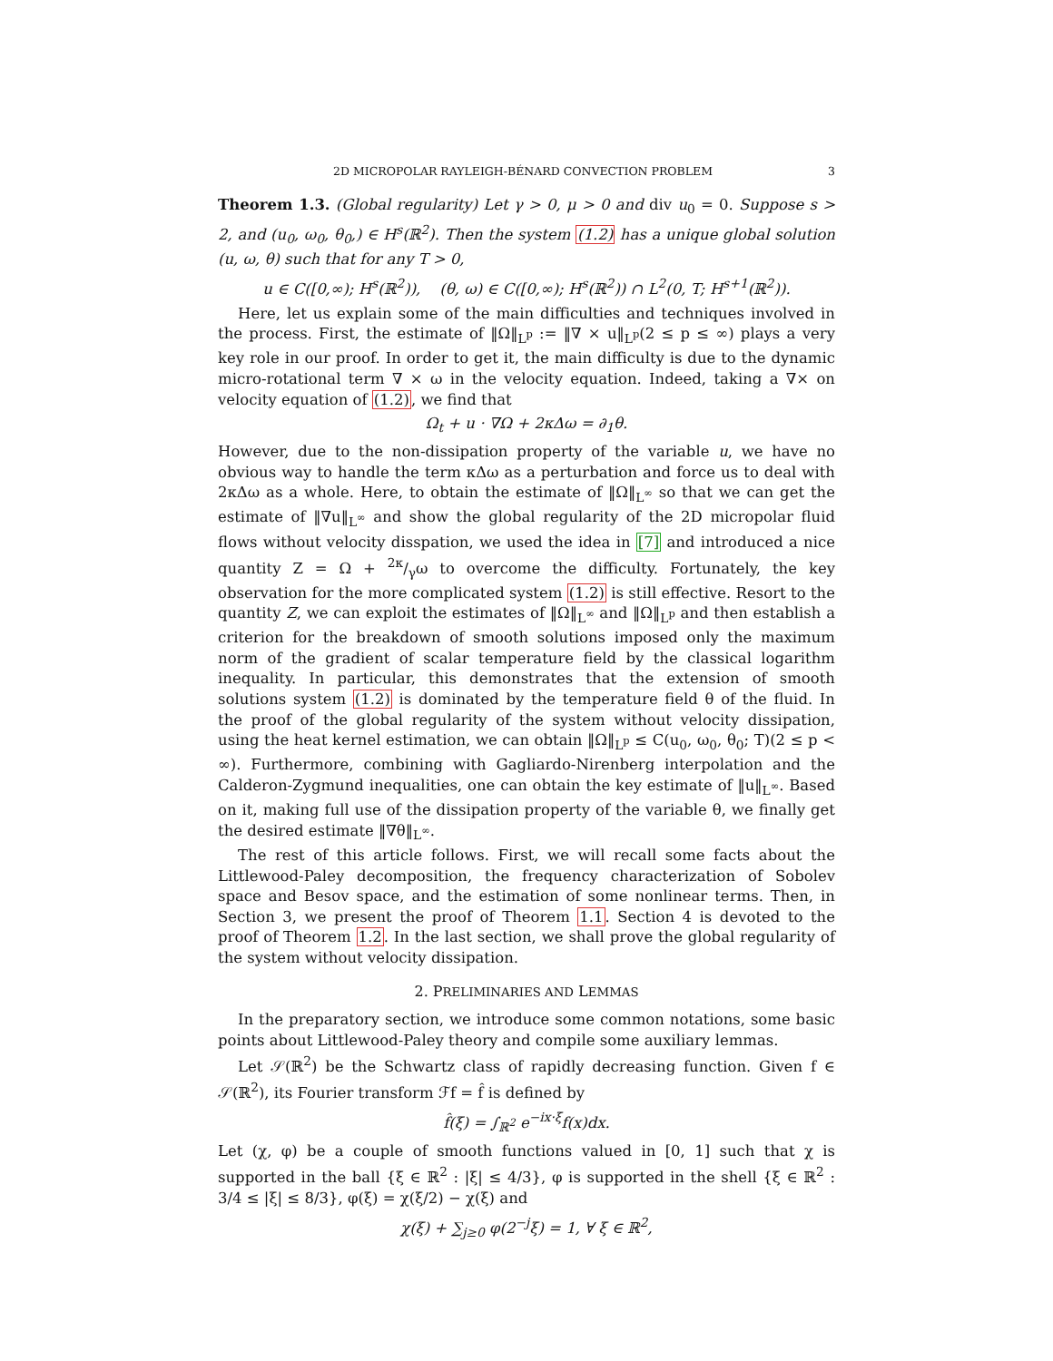2D MICROPOLAR RAYLEIGH-BÉNARD CONVECTION PROBLEM 3
Theorem 1.3. (Global regularity) Let γ > 0, μ > 0 and div u<sub>0</sub> = 0. Suppose s > 2, and (u<sub>0</sub>, ω<sub>0</sub>, θ<sub>0</sub>,) ∈ H<sup>s</sup>(ℝ<sup>2</sup>). Then the system (1.2) has a unique global solution (u, ω, θ) such that for any T > 0,
u ∈ C([0,∞); H<sup>s</sup>(ℝ<sup>2</sup>)), (θ, ω) ∈ C([0,∞); H<sup>s</sup>(ℝ<sup>2</sup>)) ∩ L<sup>2</sup>(0, T; H<sup>s+1</sup>(ℝ<sup>2</sup>)).
Here, let us explain some of the main difficulties and techniques involved in the process. First, the estimate of ‖Ω‖<sub>L<sup>p</sup></sub> := ‖∇ × u‖<sub>L<sup>p</sup></sub>(2 ≤ p ≤ ∞) plays a very key role in our proof. In order to get it, the main difficulty is due to the dynamic micro-rotational term ∇ × ω in the velocity equation. Indeed, taking a ∇× on velocity equation of (1.2), we find that
Ω<sub>t</sub> + u · ∇Ω + 2κΔω = ∂<sub>1</sub>θ.
However, due to the non-dissipation property of the variable u, we have no obvious way to handle the term κΔω as a perturbation and force us to deal with 2κΔω as a whole. Here, to obtain the estimate of ‖Ω‖<sub>L<sup>∞</sup></sub> so that we can get the estimate of ‖∇u‖<sub>L<sup>∞</sup></sub> and show the global regularity of the 2D micropolar fluid flows without velocity disspation, we used the idea in [7] and introduced a nice quantity Z = Ω + 2κ/γω to overcome the difficulty. Fortunately, the key observation for the more complicated system (1.2) is still effective. Resort to the quantity Z, we can exploit the estimates of ‖Ω‖<sub>L<sup>∞</sup></sub> and ‖Ω‖<sub>L<sup>p</sup></sub> and then establish a criterion for the breakdown of smooth solutions imposed only the maximum norm of the gradient of scalar temperature field by the classical logarithm inequality. In particular, this demonstrates that the extension of smooth solutions system (1.2) is dominated by the temperature field θ of the fluid. In the proof of the global regularity of the system without velocity dissipation, using the heat kernel estimation, we can obtain ‖Ω‖<sub>L<sup>p</sup></sub> ≤ C(u<sub>0</sub>, ω<sub>0</sub>, θ<sub>0</sub>; T)(2 ≤ p < ∞). Furthermore, combining with Gagliardo-Nirenberg interpolation and the Calderon-Zygmund inequalities, one can obtain the key estimate of ‖u‖<sub>L<sup>∞</sup></sub>. Based on it, making full use of the dissipation property of the variable θ, we finally get the desired estimate ‖∇θ‖<sub>L<sup>∞</sup></sub>.
The rest of this article follows. First, we will recall some facts about the Littlewood-Paley decomposition, the frequency characterization of Sobolev space and Besov space, and the estimation of some nonlinear terms. Then, in Section 3, we present the proof of Theorem 1.1. Section 4 is devoted to the proof of Theorem 1.2. In the last section, we shall prove the global regularity of the system without velocity dissipation.
2. PRELIMINARIES AND LEMMAS
In the preparatory section, we introduce some common notations, some basic points about Littlewood-Paley theory and compile some auxiliary lemmas.
Let 𝒮(ℝ<sup>2</sup>) be the Schwartz class of rapidly decreasing function. Given f ∈ 𝒮(ℝ<sup>2</sup>), its Fourier transform ℱf = f̂ is defined by
f̂(ξ) = ∫<sub>ℝ<sup>2</sup></sub> e<sup>−ix·ξ</sup>f(x)dx.
Let (χ, φ) be a couple of smooth functions valued in [0, 1] such that χ is supported in the ball {ξ ∈ ℝ<sup>2</sup> : |ξ| ≤ 4/3}, φ is supported in the shell {ξ ∈ ℝ<sup>2</sup> : 3/4 ≤ |ξ| ≤ 8/3}, φ(ξ) = χ(ξ/2) − χ(ξ) and
χ(ξ) + ∑<sub>j≥0</sub> φ(2<sup>−j</sup>ξ) = 1, ∀ ξ ∈ ℝ<sup>2</sup>,